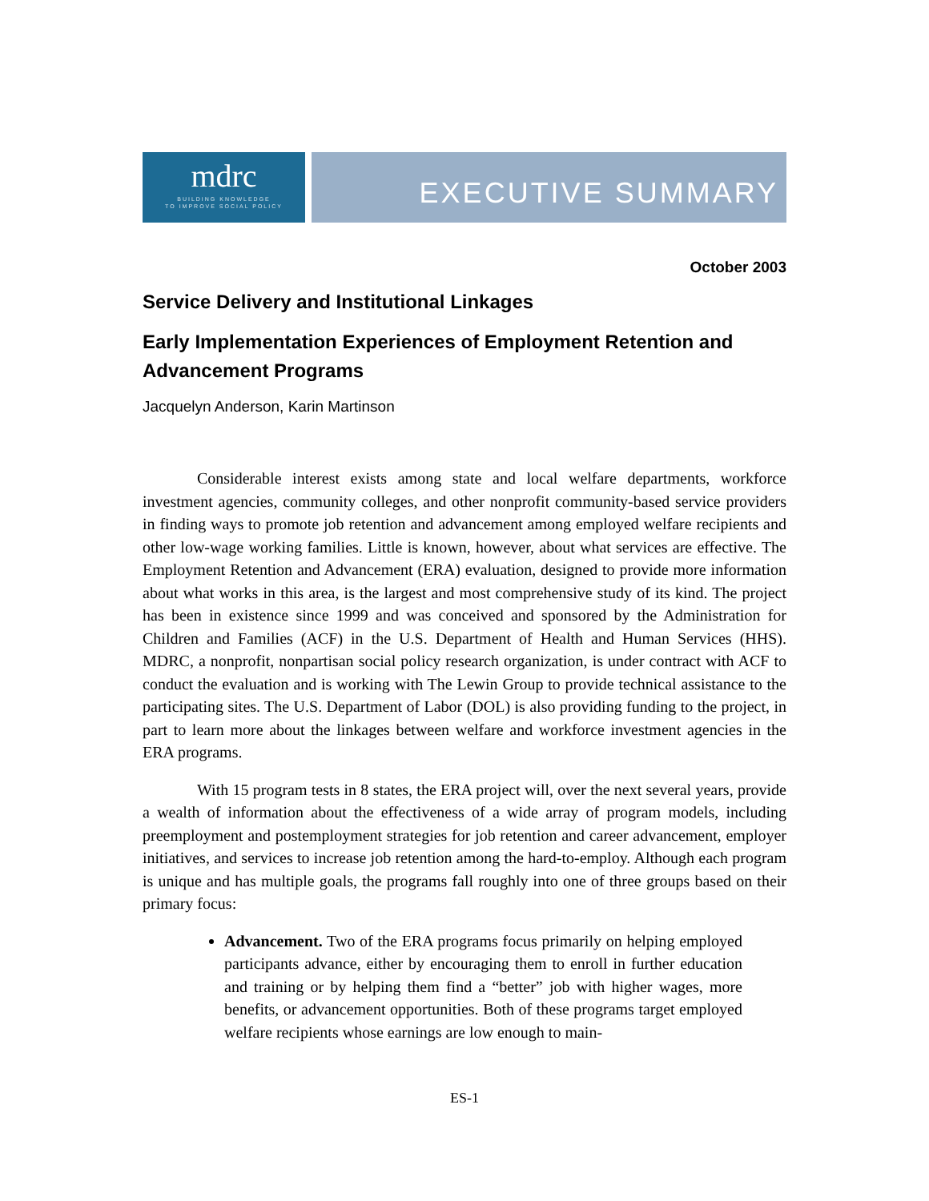mdrc
BUILDING KNOWLEDGE
TO IMPROVE SOCIAL POLICY
EXECUTIVE SUMMARY
October 2003
Service Delivery and Institutional Linkages
Early Implementation Experiences of Employment Retention and Advancement Programs
Jacquelyn Anderson, Karin Martinson
Considerable interest exists among state and local welfare departments, workforce investment agencies, community colleges, and other nonprofit community-based service providers in finding ways to promote job retention and advancement among employed welfare recipients and other low-wage working families. Little is known, however, about what services are effective. The Employment Retention and Advancement (ERA) evaluation, designed to provide more information about what works in this area, is the largest and most comprehensive study of its kind. The project has been in existence since 1999 and was conceived and sponsored by the Administration for Children and Families (ACF) in the U.S. Department of Health and Human Services (HHS). MDRC, a nonprofit, nonpartisan social policy research organization, is under contract with ACF to conduct the evaluation and is working with The Lewin Group to provide technical assistance to the participating sites. The U.S. Department of Labor (DOL) is also providing funding to the project, in part to learn more about the linkages between welfare and workforce investment agencies in the ERA programs.
With 15 program tests in 8 states, the ERA project will, over the next several years, provide a wealth of information about the effectiveness of a wide array of program models, including preemployment and postemployment strategies for job retention and career advancement, employer initiatives, and services to increase job retention among the hard-to-employ. Although each program is unique and has multiple goals, the programs fall roughly into one of three groups based on their primary focus:
Advancement. Two of the ERA programs focus primarily on helping employed participants advance, either by encouraging them to enroll in further education and training or by helping them find a “better” job with higher wages, more benefits, or advancement opportunities. Both of these programs target employed welfare recipients whose earnings are low enough to main-
ES-1